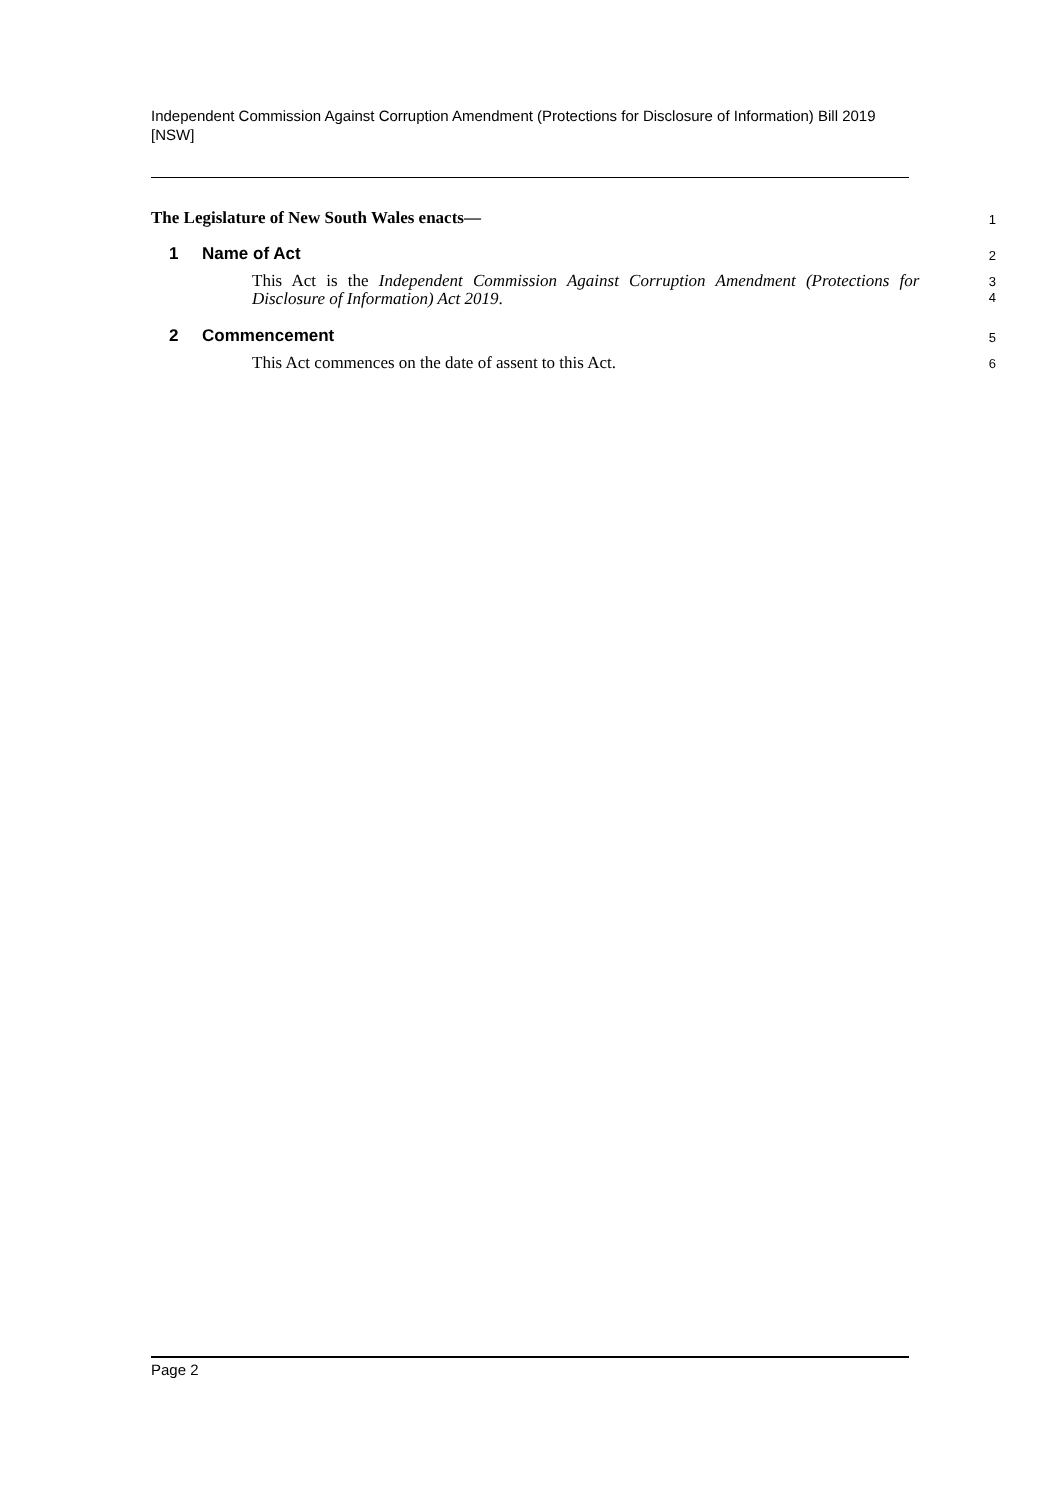Independent Commission Against Corruption Amendment (Protections for Disclosure of Information) Bill 2019 [NSW]
The Legislature of New South Wales enacts—
1
1 Name of Act
2
This Act is the Independent Commission Against Corruption Amendment (Protections for Disclosure of Information) Act 2019.
3
4
2 Commencement
5
This Act commences on the date of assent to this Act.
6
Page 2